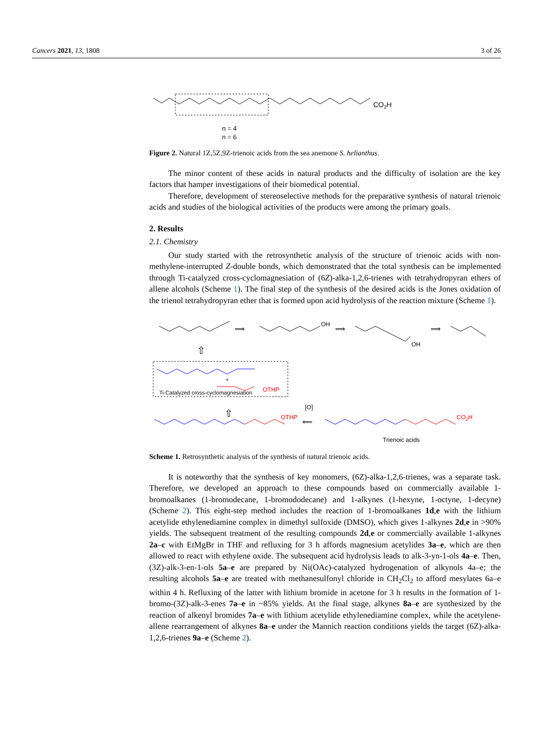Cancers 2021, 13, 1808 3 of 26
CO2H
n = 4
n = 6
Figure 2. Natural 1Z,5Z,9Z-trienoic acids from the sea anemone S. helianthus.
The minor content of these acids in natural products and the difficulty of isolation are the key factors that hamper investigations of their biomedical potential.
Therefore, development of stereoselective methods for the preparative synthesis of natural trienoic acids and studies of the biological activities of the products were among the primary goals.
2. Results
2.1. Chemistry
Our study started with the retrosynthetic analysis of the structure of trienoic acids with non-methylene-interrupted Z-double bonds, which demonstrated that the total synthesis can be implemented through Ti-catalyzed cross-cyclomagnesiation of (6Z)-alka-1,2,6-trienes with tetrahydropyran ethers of allene alcohols (Scheme 1). The final step of the synthesis of the desired acids is the Jones oxidation of the trienol tetrahydropyran ether that is formed upon acid hydrolysis of the reaction mixture (Scheme 1).
⟹
OH
⟹
OH
⟹
⇧
+
OTHP
Ti-Catalyzed cross-cyclomagnesiation
⇧
OTHP
[O]
⟸
CO2H
Trienoic acids
Scheme 1. Retrosynthetic analysis of the synthesis of natural trienoic acids.
It is noteworthy that the synthesis of key monomers, (6Z)-alka-1,2,6-trienes, was a separate task. Therefore, we developed an approach to these compounds based on commercially available 1-bromoalkanes (1-bromodecane, 1-bromododecane) and 1-alkynes (1-hexyne, 1-octyne, 1-decyne) (Scheme 2). This eight-step method includes the reaction of 1-bromoalkanes 1d,e with the lithium acetylide ethylenediamine complex in dimethyl sulfoxide (DMSO), which gives 1-alkynes 2d,e in >90% yields. The subsequent treatment of the resulting compounds 2d,e or commercially available 1-alkynes 2a–c with EtMgBr in THF and refluxing for 3 h affords magnesium acetylides 3a–e, which are then allowed to react with ethylene oxide. The subsequent acid hydrolysis leads to alk-3-yn-1-ols 4a–e. Then, (3Z)-alk-3-en-1-ols 5a–e are prepared by Ni(OAc)-catalyzed hydrogenation of alkynols 4a–e; the resulting alcohols 5a–e are treated with methanesulfonyl chloride in CH<sub>2</sub>Cl<sub>2</sub> to afford mesylates 6a–e within 4 h. Refluxing of the latter with lithium bromide in acetone for 3 h results in the formation of 1-bromo-(3Z)-alk-3-enes 7a–e in ~85% yields. At the final stage, alkynes 8a–e are synthesized by the reaction of alkenyl bromides 7a–e with lithium acetylide ethylenediamine complex, while the acetylene-allene rearrangement of alkynes 8a–e under the Mannich reaction conditions yields the target (6Z)-alka-1,2,6-trienes 9a–e (Scheme 2).